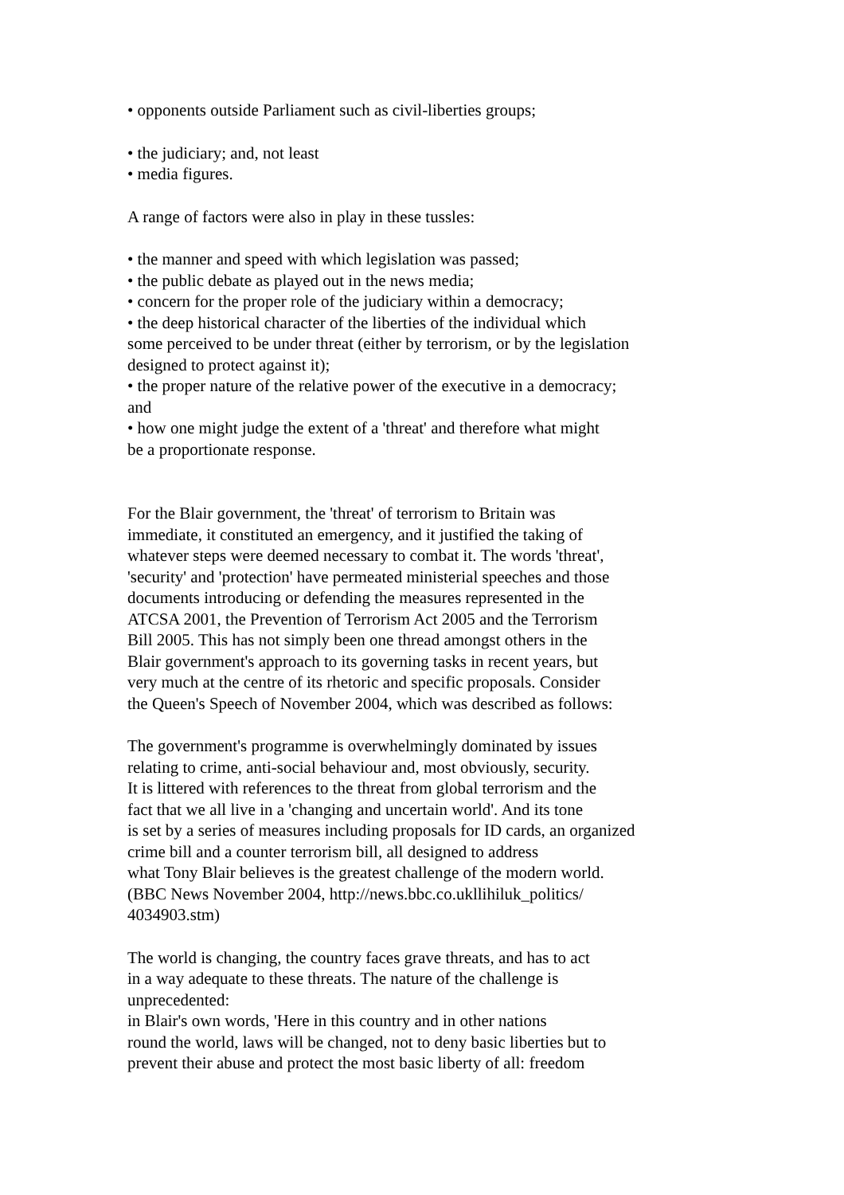• opponents outside Parliament such as civil-liberties groups;
• the judiciary; and, not least
• media figures.
A range of factors were also in play in these tussles:
• the manner and speed with which legislation was passed;
• the public debate as played out in the news media;
• concern for the proper role of the judiciary within a democracy;
• the deep historical character of the liberties of the individual which
some perceived to be under threat (either by terrorism, or by the legislation
designed to protect against it);
• the proper nature of the relative power of the executive in a democracy;
and
• how one might judge the extent of a 'threat' and therefore what might
be a proportionate response.
For the Blair government, the 'threat' of terrorism to Britain was
immediate, it constituted an emergency, and it justified the taking of
whatever steps were deemed necessary to combat it. The words 'threat',
'security' and 'protection' have permeated ministerial speeches and those
documents introducing or defending the measures represented in the
ATCSA 2001, the Prevention of Terrorism Act 2005 and the Terrorism
Bill 2005. This has not simply been one thread amongst others in the
Blair government's approach to its governing tasks in recent years, but
very much at the centre of its rhetoric and specific proposals. Consider
the Queen's Speech of November 2004, which was described as follows:
The government's programme is overwhelmingly dominated by issues
relating to crime, anti-social behaviour and, most obviously, security.
It is littered with references to the threat from global terrorism and the
fact that we all live in a 'changing and uncertain world'. And its tone
is set by a series of measures including proposals for ID cards, an organized
crime bill and a counter terrorism bill, all designed to address
what Tony Blair believes is the greatest challenge of the modern world.
(BBC News November 2004, http://news.bbc.co.ukllihiluk_politics/
4034903.stm)
The world is changing, the country faces grave threats, and has to act
in a way adequate to these threats. The nature of the challenge is
unprecedented:
in Blair's own words, 'Here in this country and in other nations
round the world, laws will be changed, not to deny basic liberties but to
prevent their abuse and protect the most basic liberty of all: freedom